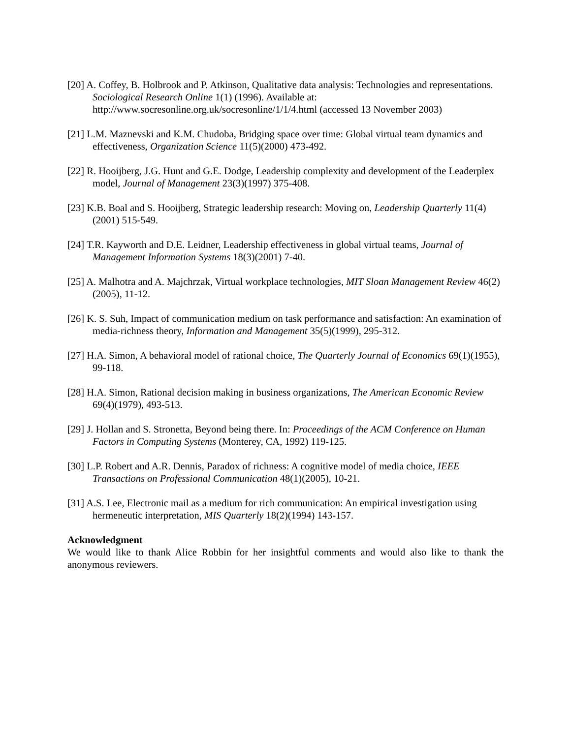[20] A. Coffey, B. Holbrook and P. Atkinson, Qualitative data analysis: Technologies and representations. Sociological Research Online 1(1) (1996). Available at: http://www.socresonline.org.uk/socresonline/1/1/4.html (accessed 13 November 2003)
[21] L.M. Maznevski and K.M. Chudoba, Bridging space over time: Global virtual team dynamics and effectiveness, Organization Science 11(5)(2000) 473-492.
[22] R. Hooijberg, J.G. Hunt and G.E. Dodge, Leadership complexity and development of the Leaderplex model, Journal of Management 23(3)(1997) 375-408.
[23] K.B. Boal and S. Hooijberg, Strategic leadership research: Moving on, Leadership Quarterly 11(4)(2001) 515-549.
[24] T.R. Kayworth and D.E. Leidner, Leadership effectiveness in global virtual teams, Journal of Management Information Systems 18(3)(2001) 7-40.
[25] A. Malhotra and A. Majchrzak, Virtual workplace technologies, MIT Sloan Management Review 46(2)(2005), 11-12.
[26] K. S. Suh, Impact of communication medium on task performance and satisfaction: An examination of media-richness theory, Information and Management 35(5)(1999), 295-312.
[27] H.A. Simon, A behavioral model of rational choice, The Quarterly Journal of Economics 69(1)(1955), 99-118.
[28] H.A. Simon, Rational decision making in business organizations, The American Economic Review 69(4)(1979), 493-513.
[29] J. Hollan and S. Stronetta, Beyond being there. In: Proceedings of the ACM Conference on Human Factors in Computing Systems (Monterey, CA, 1992) 119-125.
[30] L.P. Robert and A.R. Dennis, Paradox of richness: A cognitive model of media choice, IEEE Transactions on Professional Communication 48(1)(2005), 10-21.
[31] A.S. Lee, Electronic mail as a medium for rich communication: An empirical investigation using hermeneutic interpretation, MIS Quarterly 18(2)(1994) 143-157.
Acknowledgment
We would like to thank Alice Robbin for her insightful comments and would also like to thank the anonymous reviewers.